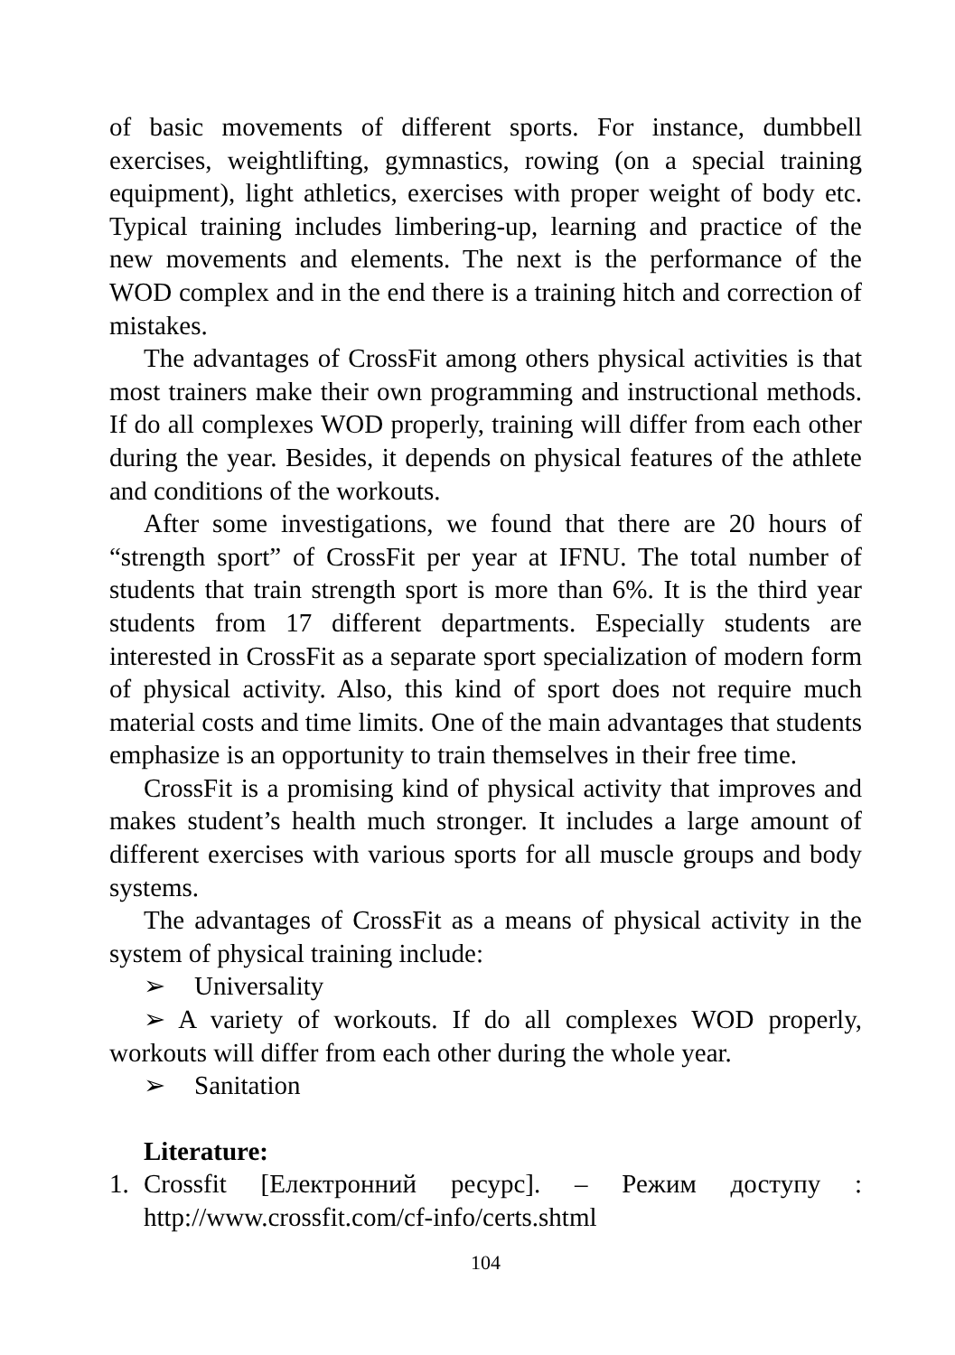of basic movements of different sports. For instance, dumbbell exercises, weightlifting, gymnastics, rowing (on a special training equipment), light athletics, exercises with proper weight of body etc. Typical training includes limbering-up, learning and practice of the new movements and elements. The next is the performance of the WOD complex and in the end there is a training hitch and correction of mistakes.
The advantages of CrossFit among others physical activities is that most trainers make their own programming and instructional methods. If do all complexes WOD properly, training will differ from each other during the year. Besides, it depends on physical features of the athlete and conditions of the workouts.
After some investigations, we found that there are 20 hours of “strength sport” of CrossFit per year at IFNU. The total number of students that train strength sport is more than 6%. It is the third year students from 17 different departments. Especially students are interested in CrossFit as a separate sport specialization of modern form of physical activity. Also, this kind of sport does not require much material costs and time limits. One of the main advantages that students emphasize is an opportunity to train themselves in their free time.
CrossFit is a promising kind of physical activity that improves and makes student’s health much stronger. It includes a large amount of different exercises with various sports for all muscle groups and body systems.
The advantages of CrossFit as a means of physical activity in the system of physical training include:
➢ Universality
➢ A variety of workouts. If do all complexes WOD properly, workouts will differ from each other during the whole year.
➢ Sanitation
Literature:
1. Crossfit [Електронний ресурс]. – Режим доступу : http://www.crossfit.com/cf-info/certs.shtml
104